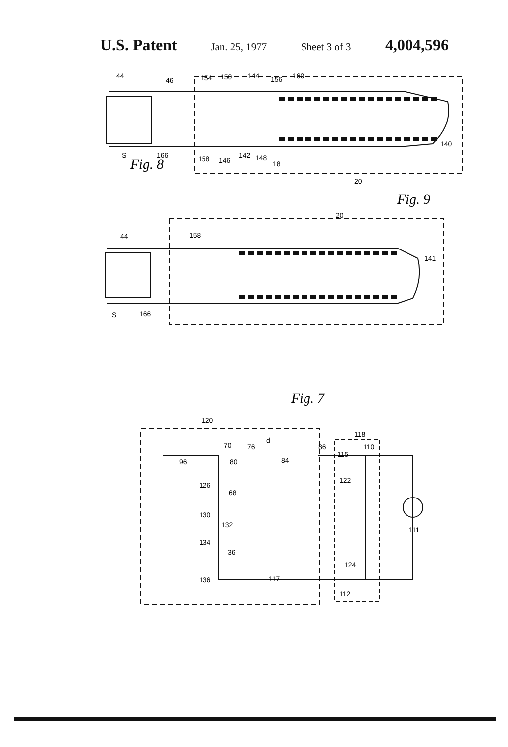U.S. Patent Jan. 25, 1977 Sheet 3 of 3 4,004,596
44
46
154
150
144
156
160
S
166
158
146
142
148
18
140
20
20
44
158
141
S
166
120
70
76
d
86
118
110
115
96
80
84
122
126
68
130
132
111
134
36
124
136
117
112
Fig. 8
Fig. 9
Fig. 7